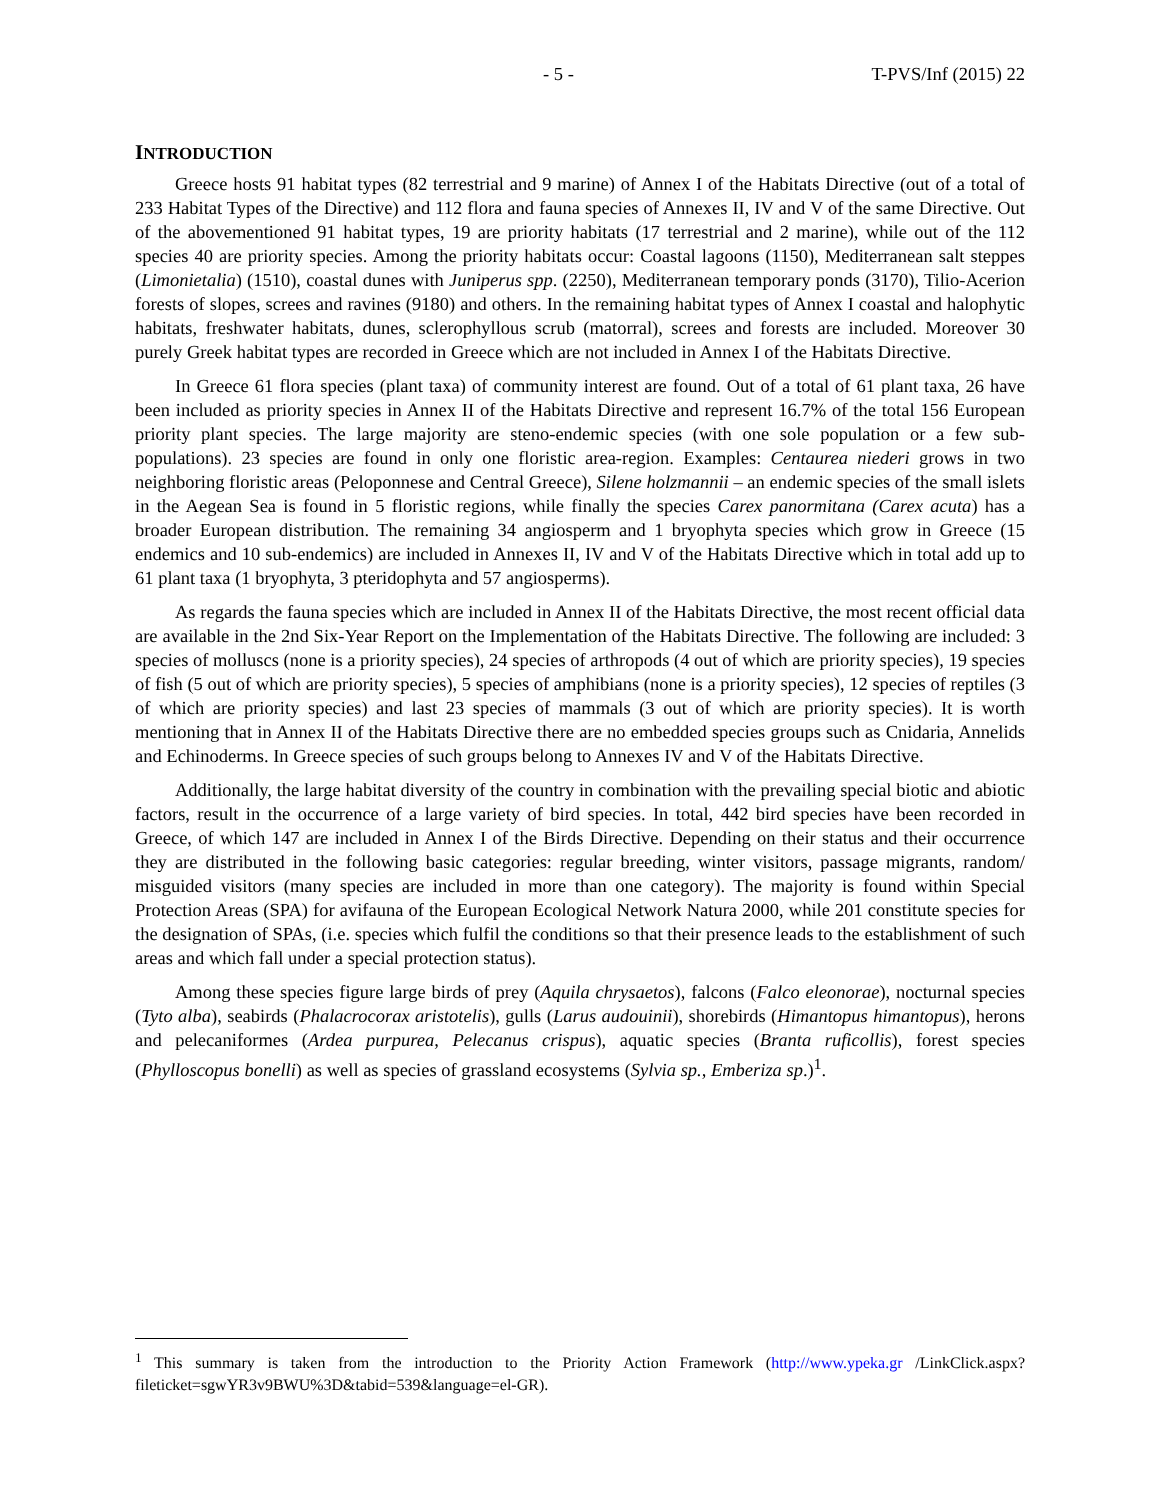- 5 - T-PVS/Inf (2015) 22
INTRODUCTION
Greece hosts 91 habitat types (82 terrestrial and 9 marine) of Annex I of the Habitats Directive (out of a total of 233 Habitat Types of the Directive) and 112 flora and fauna species of Annexes II, IV and V of the same Directive. Out of the abovementioned 91 habitat types, 19 are priority habitats (17 terrestrial and 2 marine), while out of the 112 species 40 are priority species. Among the priority habitats occur: Coastal lagoons (1150), Mediterranean salt steppes (Limonietalia) (1510), coastal dunes with Juniperus spp. (2250), Mediterranean temporary ponds (3170), Tilio-Acerion forests of slopes, screes and ravines (9180) and others. In the remaining habitat types of Annex I coastal and halophytic habitats, freshwater habitats, dunes, sclerophyllous scrub (matorral), screes and forests are included. Moreover 30 purely Greek habitat types are recorded in Greece which are not included in Annex I of the Habitats Directive.
In Greece 61 flora species (plant taxa) of community interest are found. Out of a total of 61 plant taxa, 26 have been included as priority species in Annex II of the Habitats Directive and represent 16.7% of the total 156 European priority plant species. The large majority are steno-endemic species (with one sole population or a few sub-populations). 23 species are found in only one floristic area-region. Examples: Centaurea niederi grows in two neighboring floristic areas (Peloponnese and Central Greece), Silene holzmannii – an endemic species of the small islets in the Aegean Sea is found in 5 floristic regions, while finally the species Carex panormitana (Carex acuta) has a broader European distribution. The remaining 34 angiosperm and 1 bryophyta species which grow in Greece (15 endemics and 10 sub-endemics) are included in Annexes II, IV and V of the Habitats Directive which in total add up to 61 plant taxa (1 bryophyta, 3 pteridophyta and 57 angiosperms).
As regards the fauna species which are included in Annex II of the Habitats Directive, the most recent official data are available in the 2nd Six-Year Report on the Implementation of the Habitats Directive. The following are included: 3 species of molluscs (none is a priority species), 24 species of arthropods (4 out of which are priority species), 19 species of fish (5 out of which are priority species), 5 species of amphibians (none is a priority species), 12 species of reptiles (3 of which are priority species) and last 23 species of mammals (3 out of which are priority species). It is worth mentioning that in Annex II of the Habitats Directive there are no embedded species groups such as Cnidaria, Annelids and Echinoderms. In Greece species of such groups belong to Annexes IV and V of the Habitats Directive.
Additionally, the large habitat diversity of the country in combination with the prevailing special biotic and abiotic factors, result in the occurrence of a large variety of bird species. In total, 442 bird species have been recorded in Greece, of which 147 are included in Annex I of the Birds Directive. Depending on their status and their occurrence they are distributed in the following basic categories: regular breeding, winter visitors, passage migrants, random/ misguided visitors (many species are included in more than one category). The majority is found within Special Protection Areas (SPA) for avifauna of the European Ecological Network Natura 2000, while 201 constitute species for the designation of SPAs, (i.e. species which fulfil the conditions so that their presence leads to the establishment of such areas and which fall under a special protection status).
Among these species figure large birds of prey (Aquila chrysaetos), falcons (Falco eleonorae), nocturnal species (Tyto alba), seabirds (Phalacrocorax aristotelis), gulls (Larus audouinii), shorebirds (Himantopus himantopus), herons and pelecaniformes (Ardea purpurea, Pelecanus crispus), aquatic species (Branta ruficollis), forest species (Phylloscopus bonelli) as well as species of grassland ecosystems (Sylvia sp., Emberiza sp.)<sup>1</sup>.
<sup>1</sup> This summary is taken from the introduction to the Priority Action Framework (http://www.ypeka.gr /LinkClick.aspx?fileticket=sgwYR3v9BWU%3D&tabid=539&language=el-GR).